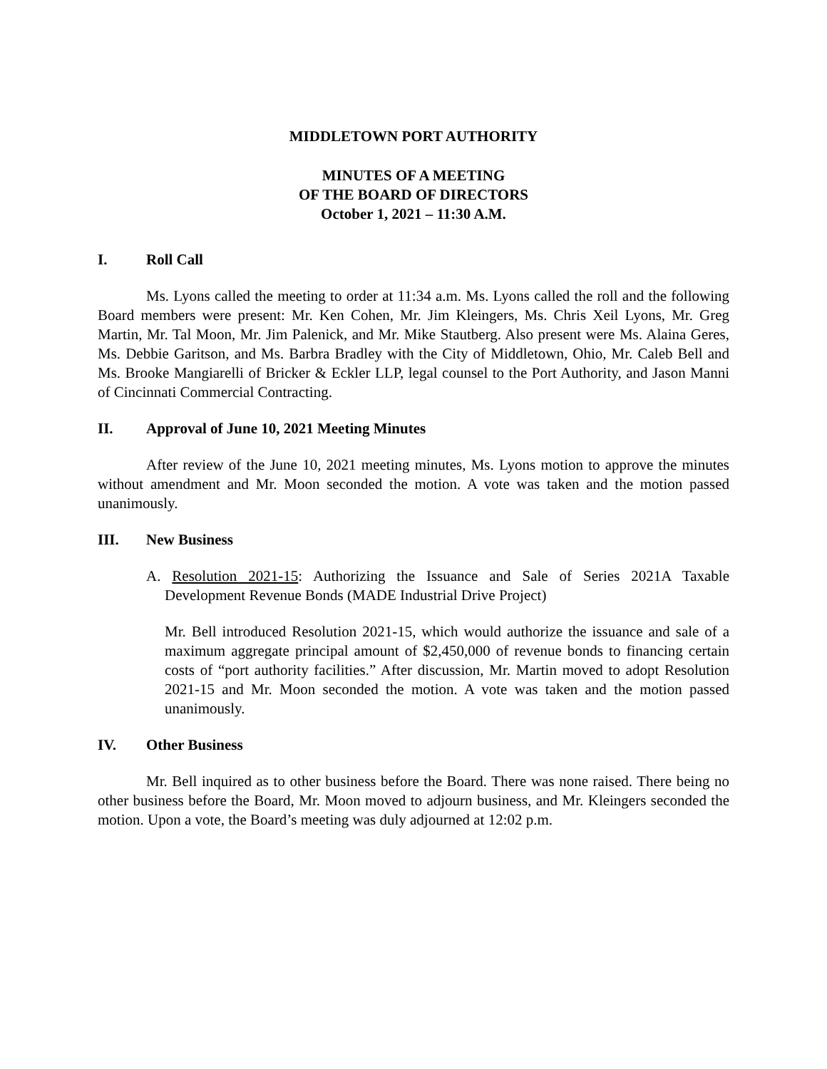MIDDLETOWN PORT AUTHORITY
MINUTES OF A MEETING
OF THE BOARD OF DIRECTORS
October 1, 2021 – 11:30 A.M.
I. Roll Call
Ms. Lyons called the meeting to order at 11:34 a.m. Ms. Lyons called the roll and the following Board members were present: Mr. Ken Cohen, Mr. Jim Kleingers, Ms. Chris Xeil Lyons, Mr. Greg Martin, Mr. Tal Moon, Mr. Jim Palenick, and Mr. Mike Stautberg. Also present were Ms. Alaina Geres, Ms. Debbie Garitson, and Ms. Barbra Bradley with the City of Middletown, Ohio, Mr. Caleb Bell and Ms. Brooke Mangiarelli of Bricker & Eckler LLP, legal counsel to the Port Authority, and Jason Manni of Cincinnati Commercial Contracting.
II. Approval of June 10, 2021 Meeting Minutes
After review of the June 10, 2021 meeting minutes, Ms. Lyons motion to approve the minutes without amendment and Mr. Moon seconded the motion. A vote was taken and the motion passed unanimously.
III. New Business
A. Resolution 2021-15: Authorizing the Issuance and Sale of Series 2021A Taxable Development Revenue Bonds (MADE Industrial Drive Project)
Mr. Bell introduced Resolution 2021-15, which would authorize the issuance and sale of a maximum aggregate principal amount of $2,450,000 of revenue bonds to financing certain costs of “port authority facilities.” After discussion, Mr. Martin moved to adopt Resolution 2021-15 and Mr. Moon seconded the motion. A vote was taken and the motion passed unanimously.
IV. Other Business
Mr. Bell inquired as to other business before the Board. There was none raised. There being no other business before the Board, Mr. Moon moved to adjourn business, and Mr. Kleingers seconded the motion. Upon a vote, the Board’s meeting was duly adjourned at 12:02 p.m.